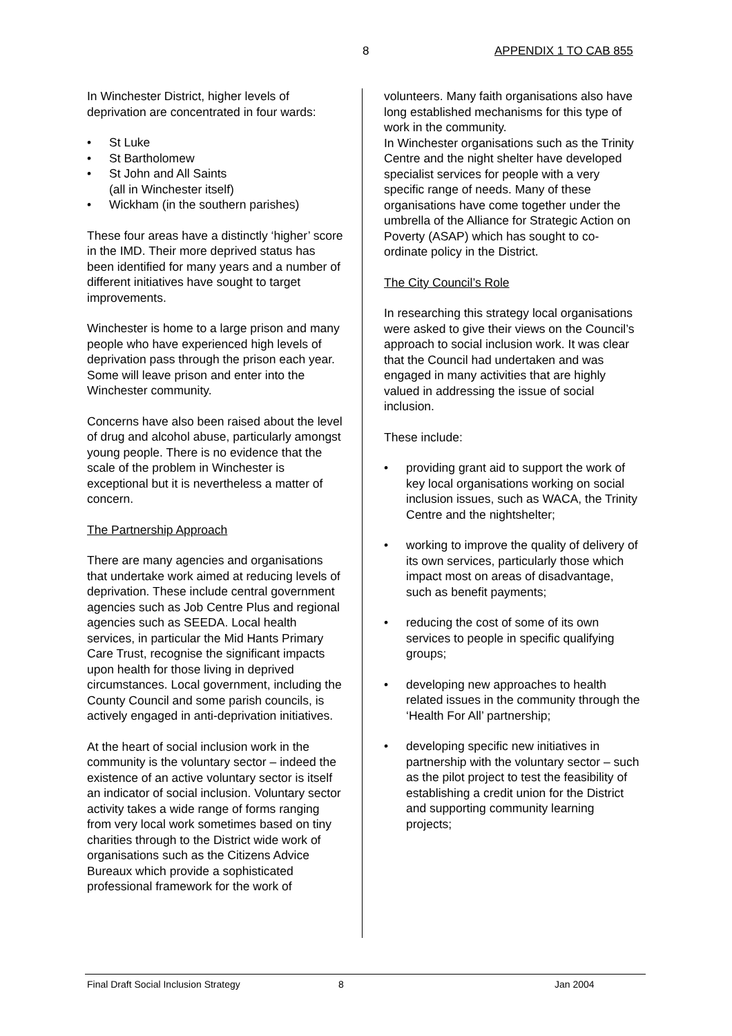8 APPENDIX 1 TO CAB 855
In Winchester District, higher levels of deprivation are concentrated in four wards:
• St Luke
• St Bartholomew
• St John and All Saints
(all in Winchester itself)
• Wickham (in the southern parishes)
These four areas have a distinctly ‘higher’ score in the IMD. Their more deprived status has been identified for many years and a number of different initiatives have sought to target improvements.
Winchester is home to a large prison and many people who have experienced high levels of deprivation pass through the prison each year. Some will leave prison and enter into the Winchester community.
Concerns have also been raised about the level of drug and alcohol abuse, particularly amongst young people. There is no evidence that the scale of the problem in Winchester is exceptional but it is nevertheless a matter of concern.
The Partnership Approach
There are many agencies and organisations that undertake work aimed at reducing levels of deprivation. These include central government agencies such as Job Centre Plus and regional agencies such as SEEDA. Local health services, in particular the Mid Hants Primary Care Trust, recognise the significant impacts upon health for those living in deprived circumstances. Local government, including the County Council and some parish councils, is actively engaged in anti-deprivation initiatives.
At the heart of social inclusion work in the community is the voluntary sector – indeed the existence of an active voluntary sector is itself an indicator of social inclusion. Voluntary sector activity takes a wide range of forms ranging from very local work sometimes based on tiny charities through to the District wide work of organisations such as the Citizens Advice Bureaux which provide a sophisticated professional framework for the work of
volunteers. Many faith organisations also have long established mechanisms for this type of work in the community.
In Winchester organisations such as the Trinity Centre and the night shelter have developed specialist services for people with a very specific range of needs. Many of these organisations have come together under the umbrella of the Alliance for Strategic Action on Poverty (ASAP) which has sought to co-ordinate policy in the District.
The City Council’s Role
In researching this strategy local organisations were asked to give their views on the Council’s approach to social inclusion work. It was clear that the Council had undertaken and was engaged in many activities that are highly valued in addressing the issue of social inclusion.
These include:
• providing grant aid to support the work of key local organisations working on social inclusion issues, such as WACA, the Trinity Centre and the nightshelter;
• working to improve the quality of delivery of its own services, particularly those which impact most on areas of disadvantage, such as benefit payments;
• reducing the cost of some of its own services to people in specific qualifying groups;
• developing new approaches to health related issues in the community through the ‘Health For All’ partnership;
• developing specific new initiatives in partnership with the voluntary sector – such as the pilot project to test the feasibility of establishing a credit union for the District and supporting community learning projects;
Final Draft Social Inclusion Strategy 8 Jan 2004